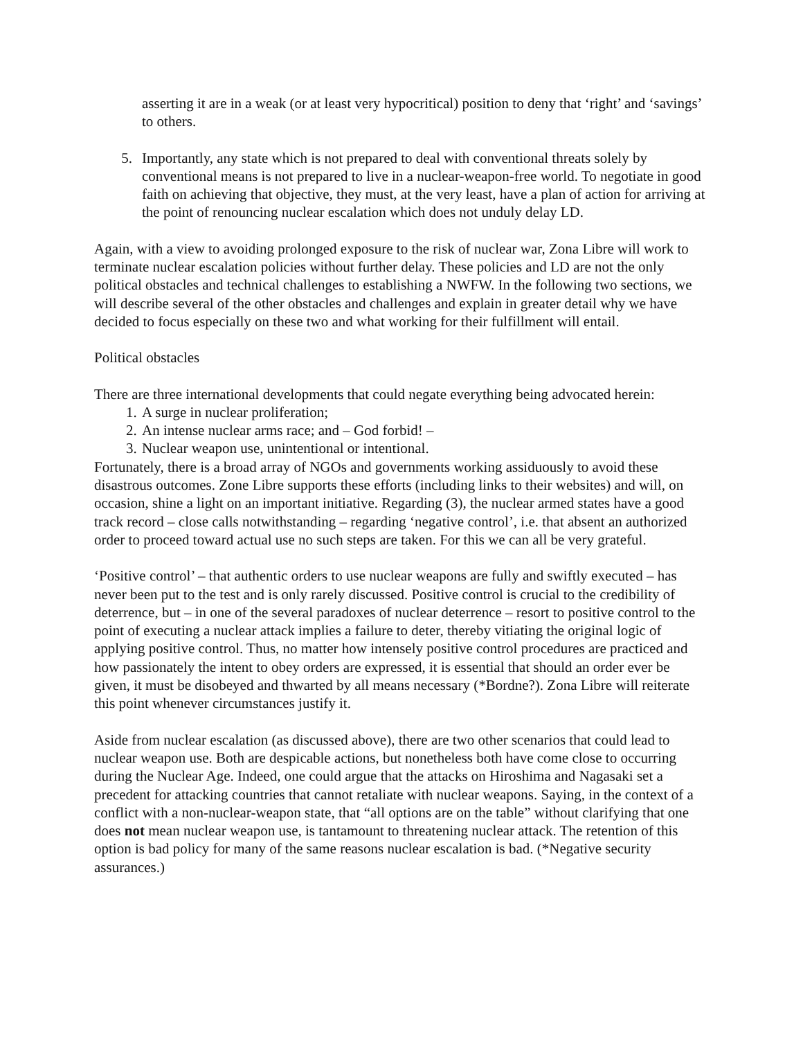asserting it are in a weak (or at least very hypocritical) position to deny that ‘right’ and ‘savings’ to others.
5. Importantly, any state which is not prepared to deal with conventional threats solely by conventional means is not prepared to live in a nuclear-weapon-free world. To negotiate in good faith on achieving that objective, they must, at the very least, have a plan of action for arriving at the point of renouncing nuclear escalation which does not unduly delay LD.
Again, with a view to avoiding prolonged exposure to the risk of nuclear war, Zona Libre will work to terminate nuclear escalation policies without further delay. These policies and LD are not the only political obstacles and technical challenges to establishing a NWFW. In the following two sections, we will describe several of the other obstacles and challenges and explain in greater detail why we have decided to focus especially on these two and what working for their fulfillment will entail.
Political obstacles
There are three international developments that could negate everything being advocated herein:
1. A surge in nuclear proliferation;
2. An intense nuclear arms race; and – God forbid! –
3. Nuclear weapon use, unintentional or intentional.
Fortunately, there is a broad array of NGOs and governments working assiduously to avoid these disastrous outcomes. Zone Libre supports these efforts (including links to their websites) and will, on occasion, shine a light on an important initiative. Regarding (3), the nuclear armed states have a good track record – close calls notwithstanding – regarding ‘negative control’, i.e. that absent an authorized order to proceed toward actual use no such steps are taken. For this we can all be very grateful.
‘Positive control’ – that authentic orders to use nuclear weapons are fully and swiftly executed – has never been put to the test and is only rarely discussed. Positive control is crucial to the credibility of deterrence, but – in one of the several paradoxes of nuclear deterrence – resort to positive control to the point of executing a nuclear attack implies a failure to deter, thereby vitiating the original logic of applying positive control. Thus, no matter how intensely positive control procedures are practiced and how passionately the intent to obey orders are expressed, it is essential that should an order ever be given, it must be disobeyed and thwarted by all means necessary (*Bordne?). Zona Libre will reiterate this point whenever circumstances justify it.
Aside from nuclear escalation (as discussed above), there are two other scenarios that could lead to nuclear weapon use. Both are despicable actions, but nonetheless both have come close to occurring during the Nuclear Age. Indeed, one could argue that the attacks on Hiroshima and Nagasaki set a precedent for attacking countries that cannot retaliate with nuclear weapons. Saying, in the context of a conflict with a non-nuclear-weapon state, that “all options are on the table” without clarifying that one does not mean nuclear weapon use, is tantamount to threatening nuclear attack. The retention of this option is bad policy for many of the same reasons nuclear escalation is bad. (*Negative security assurances.)